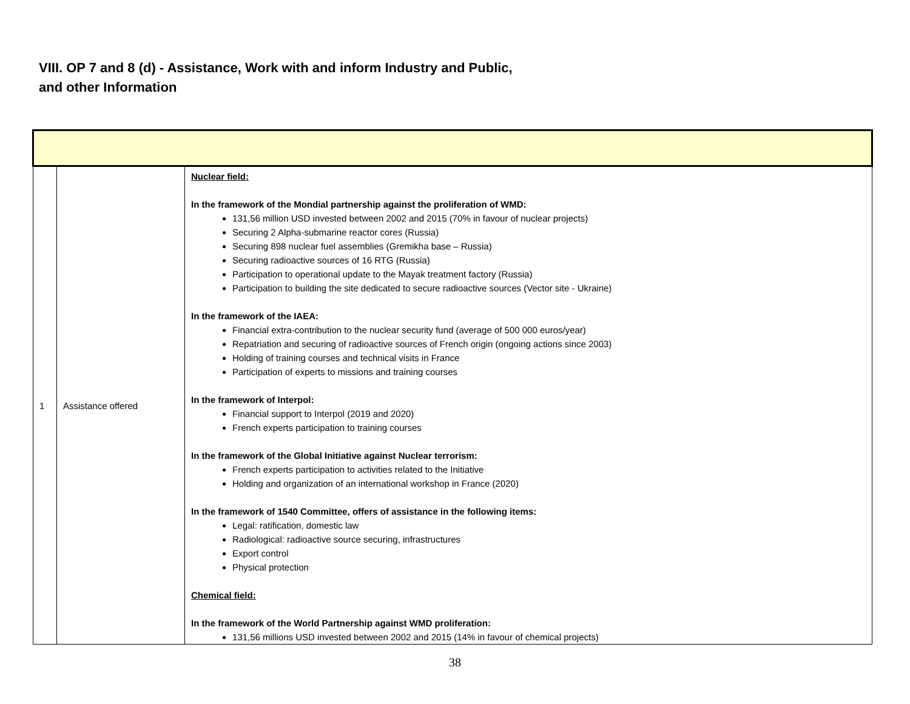VIII. OP 7 and 8 (d) - Assistance, Work with and inform Industry and Public, and other Information
| 1 | Assistance offered | Nuclear field: In the framework of the Mondial partnership against the proliferation of WMD: 131,56 million USD invested between 2002 and 2015 (70% in favour of nuclear projects) Securing 2 Alpha-submarine reactor cores (Russia) Securing 898 nuclear fuel assemblies (Gremikha base – Russia) Securing radioactive sources of 16 RTG (Russia) Participation to operational update to the Mayak treatment factory (Russia) Participation to building the site dedicated to secure radioactive sources (Vector site - Ukraine) In the framework of the IAEA: Financial extra-contribution to the nuclear security fund (average of 500 000 euros/year) Repatriation and securing of radioactive sources of French origin (ongoing actions since 2003) Holding of training courses and technical visits in France Participation of experts to missions and training courses In the framework of Interpol: Financial support to Interpol (2019 and 2020) French experts participation to training courses In the framework of the Global Initiative against Nuclear terrorism: French experts participation to activities related to the Initiative Holding and organization of an international workshop in France (2020) In the framework of 1540 Committee, offers of assistance in the following items: Legal: ratification, domestic law Radiological: radioactive source securing, infrastructures Export control Physical protection Chemical field: In the framework of the World Partnership against WMD proliferation: 131,56 millions USD invested between 2002 and 2015 (14% in favour of chemical projects) |
38